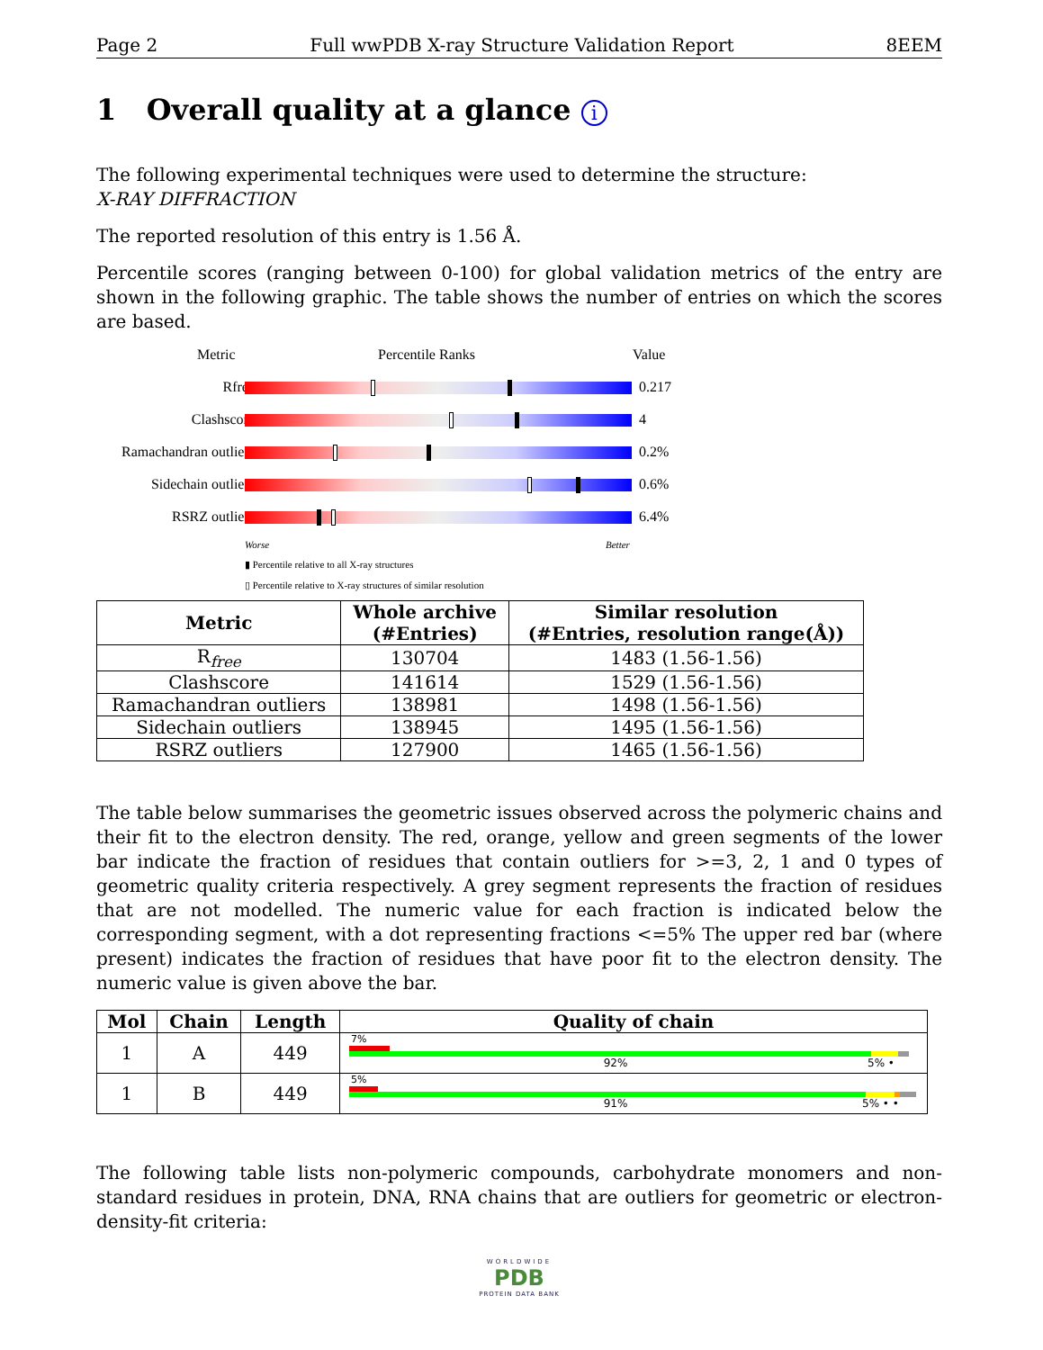Page 2 Full wwPDB X-ray Structure Validation Report 8EEM
1 Overall quality at a glance i
The following experimental techniques were used to determine the structure:
X-RAY DIFFRACTION
The reported resolution of this entry is 1.56 Å.
Percentile scores (ranging between 0-100) for global validation metrics of the entry are shown in the following graphic. The table shows the number of entries on which the scores are based.
Metric Percentile Ranks Value
Rfree 0.217
Clashscore 4
Ramachandran outliers
0.2%
Sidechain outliers 0.6%
RSRZ outliers 6.4%
Worse Better
▮ Percentile relative to all X-ray structures
▯ Percentile relative to X-ray structures of similar resolution
| Metric | Whole archive (#Entries) | Similar resolution (#Entries, resolution range(Å)) |
| --- | --- | --- |
| R<sub>free</sub> | 130704 | 1483 (1.56-1.56) |
| Clashscore | 141614 | 1529 (1.56-1.56) |
| Ramachandran outliers | 138981 | 1498 (1.56-1.56) |
| Sidechain outliers | 138945 | 1495 (1.56-1.56) |
| RSRZ outliers | 127900 | 1465 (1.56-1.56) |
The table below summarises the geometric issues observed across the polymeric chains and their fit to the electron density. The red, orange, yellow and green segments of the lower bar indicate the fraction of residues that contain outliers for >=3, 2, 1 and 0 types of geometric quality criteria respectively. A grey segment represents the fraction of residues that are not modelled. The numeric value for each fraction is indicated below the corresponding segment, with a dot representing fractions <=5% The upper red bar (where present) indicates the fraction of residues that have poor fit to the electron density. The numeric value is given above the bar.
| Mol | Chain | Length | Quality of chain |
| --- | --- | --- | --- |
| 1 | A | 449 | 7% 92% 5% • |
| 1 | B | 449 | 5% 91% 5% • • |
The following table lists non-polymeric compounds, carbohydrate monomers and non-standard residues in protein, DNA, RNA chains that are outliers for geometric or electron-density-fit criteria:
WORLDWIDE
PDB
PROTEIN DATA BANK